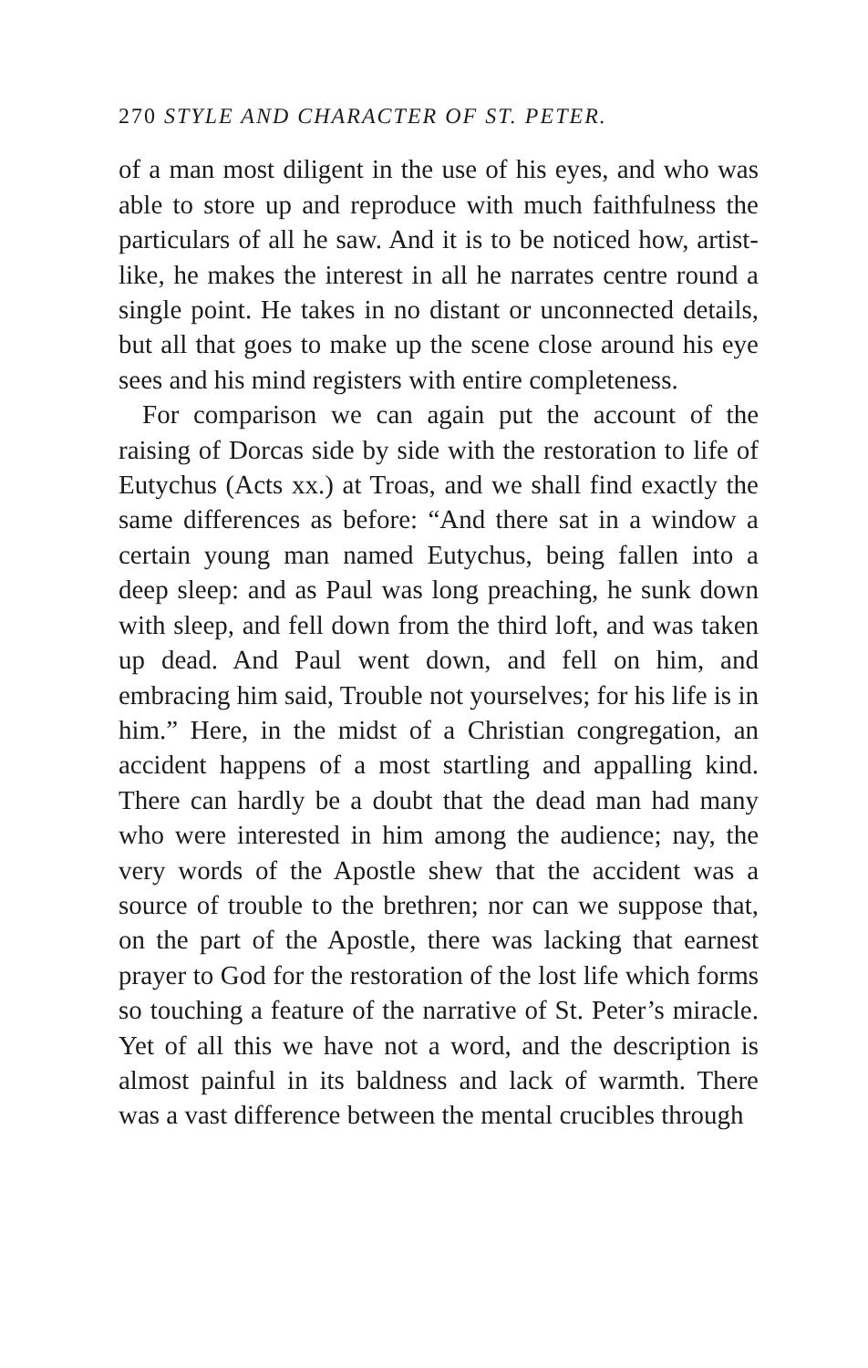270 STYLE AND CHARACTER OF ST. PETER.
of a man most diligent in the use of his eyes, and who was able to store up and reproduce with much faithfulness the particulars of all he saw. And it is to be noticed how, artist-like, he makes the interest in all he narrates centre round a single point. He takes in no distant or unconnected details, but all that goes to make up the scene close around his eye sees and his mind registers with entire completeness.
For comparison we can again put the account of the raising of Dorcas side by side with the restoration to life of Eutychus (Acts xx.) at Troas, and we shall find exactly the same differences as before: “And there sat in a window a certain young man named Eutychus, being fallen into a deep sleep: and as Paul was long preaching, he sunk down with sleep, and fell down from the third loft, and was taken up dead. And Paul went down, and fell on him, and embracing him said, Trouble not yourselves; for his life is in him.” Here, in the midst of a Christian congregation, an accident happens of a most startling and appalling kind. There can hardly be a doubt that the dead man had many who were interested in him among the audience; nay, the very words of the Apostle shew that the accident was a source of trouble to the brethren; nor can we suppose that, on the part of the Apostle, there was lacking that earnest prayer to God for the restoration of the lost life which forms so touching a feature of the narrative of St. Peter’s miracle. Yet of all this we have not a word, and the description is almost painful in its baldness and lack of warmth. There was a vast difference between the mental crucibles through